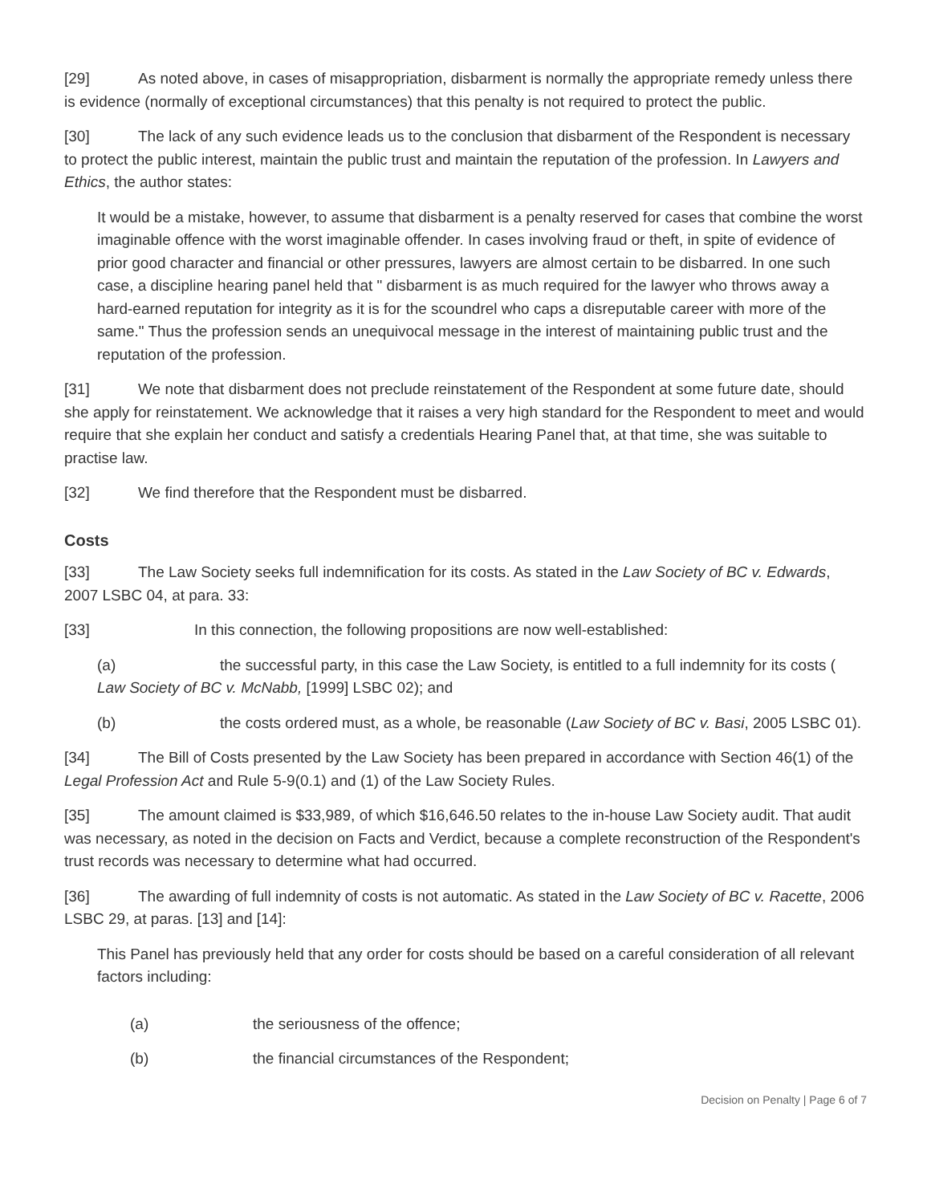[29] As noted above, in cases of misappropriation, disbarment is normally the appropriate remedy unless there is evidence (normally of exceptional circumstances) that this penalty is not required to protect the public.
[30] The lack of any such evidence leads us to the conclusion that disbarment of the Respondent is necessary to protect the public interest, maintain the public trust and maintain the reputation of the profession. In Lawyers and Ethics, the author states:
It would be a mistake, however, to assume that disbarment is a penalty reserved for cases that combine the worst imaginable offence with the worst imaginable offender. In cases involving fraud or theft, in spite of evidence of prior good character and financial or other pressures, lawyers are almost certain to be disbarred. In one such case, a discipline hearing panel held that " disbarment is as much required for the lawyer who throws away a hard-earned reputation for integrity as it is for the scoundrel who caps a disreputable career with more of the same." Thus the profession sends an unequivocal message in the interest of maintaining public trust and the reputation of the profession.
[31] We note that disbarment does not preclude reinstatement of the Respondent at some future date, should she apply for reinstatement. We acknowledge that it raises a very high standard for the Respondent to meet and would require that she explain her conduct and satisfy a credentials Hearing Panel that, at that time, she was suitable to practise law.
[32] We find therefore that the Respondent must be disbarred.
Costs
[33] The Law Society seeks full indemnification for its costs. As stated in the Law Society of BC v. Edwards, 2007 LSBC 04, at para. 33:
[33] In this connection, the following propositions are now well-established:
(a) the successful party, in this case the Law Society, is entitled to a full indemnity for its costs ( Law Society of BC v. McNabb, [1999] LSBC 02); and
(b) the costs ordered must, as a whole, be reasonable (Law Society of BC v. Basi, 2005 LSBC 01).
[34] The Bill of Costs presented by the Law Society has been prepared in accordance with Section 46(1) of the Legal Profession Act and Rule 5-9(0.1) and (1) of the Law Society Rules.
[35] The amount claimed is $33,989, of which $16,646.50 relates to the in-house Law Society audit. That audit was necessary, as noted in the decision on Facts and Verdict, because a complete reconstruction of the Respondent's trust records was necessary to determine what had occurred.
[36] The awarding of full indemnity of costs is not automatic. As stated in the Law Society of BC v. Racette, 2006 LSBC 29, at paras. [13] and [14]:
This Panel has previously held that any order for costs should be based on a careful consideration of all relevant factors including:
(a) the seriousness of the offence;
(b) the financial circumstances of the Respondent;
Decision on Penalty | Page 6 of 7